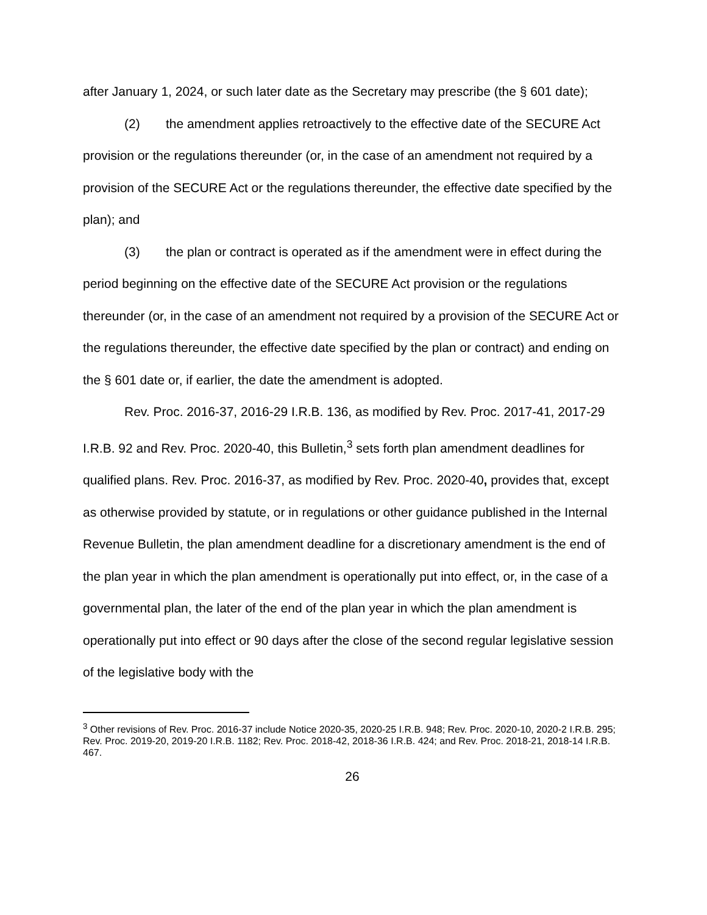after January 1, 2024, or such later date as the Secretary may prescribe (the § 601 date);
(2) the amendment applies retroactively to the effective date of the SECURE Act provision or the regulations thereunder (or, in the case of an amendment not required by a provision of the SECURE Act or the regulations thereunder, the effective date specified by the plan); and
(3) the plan or contract is operated as if the amendment were in effect during the period beginning on the effective date of the SECURE Act provision or the regulations thereunder (or, in the case of an amendment not required by a provision of the SECURE Act or the regulations thereunder, the effective date specified by the plan or contract) and ending on the § 601 date or, if earlier, the date the amendment is adopted.
Rev. Proc. 2016-37, 2016-29 I.R.B. 136, as modified by Rev. Proc. 2017-41, 2017-29 I.R.B. 92 and Rev. Proc. 2020-40, this Bulletin,<sup>3</sup> sets forth plan amendment deadlines for qualified plans. Rev. Proc. 2016-37, as modified by Rev. Proc. 2020-40, provides that, except as otherwise provided by statute, or in regulations or other guidance published in the Internal Revenue Bulletin, the plan amendment deadline for a discretionary amendment is the end of the plan year in which the plan amendment is operationally put into effect, or, in the case of a governmental plan, the later of the end of the plan year in which the plan amendment is operationally put into effect or 90 days after the close of the second regular legislative session of the legislative body with the
<sup>3</sup> Other revisions of Rev. Proc. 2016-37 include Notice 2020-35, 2020-25 I.R.B. 948; Rev. Proc. 2020-10, 2020-2 I.R.B. 295; Rev. Proc. 2019-20, 2019-20 I.R.B. 1182; Rev. Proc. 2018-42, 2018-36 I.R.B. 424; and Rev. Proc. 2018-21, 2018-14 I.R.B. 467.
26